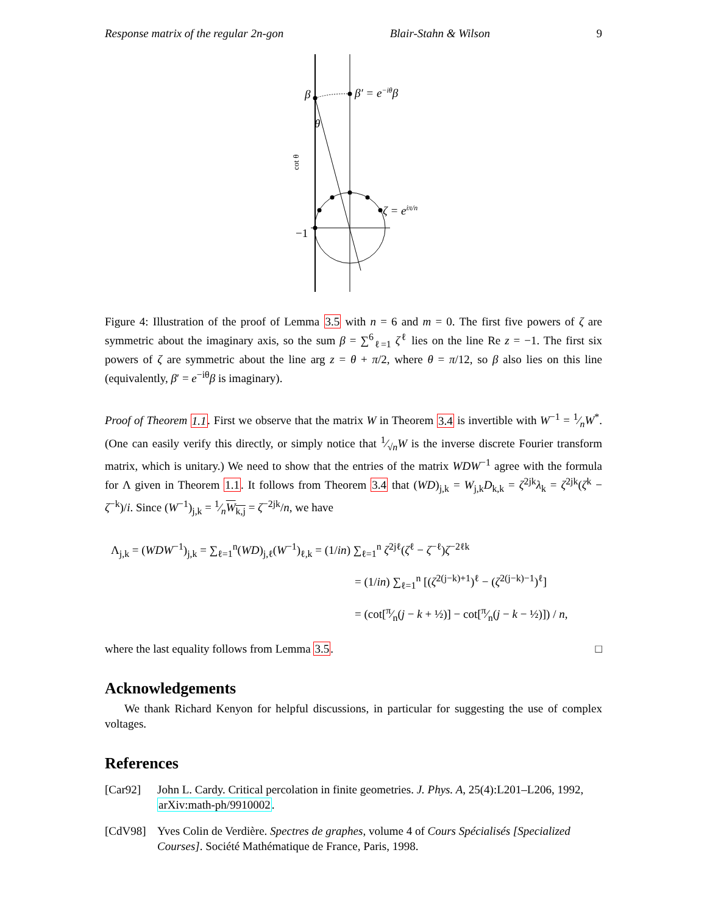Response matrix of the regular 2n-gon Blair-Stahn & Wilson 9
β
β′ = e−iθβ
θ
ζ = eiπ/n
−1
cot θ
Figure 4: Illustration of the proof of Lemma 3.5 with n = 6 and m = 0. The first five powers of ζ are symmetric about the imaginary axis, so the sum β = ∑<sup>6</sup><sub>ℓ=1</sub> ζ<sup>ℓ</sup> lies on the line Re z = −1. The first six powers of ζ are symmetric about the line arg z = θ + π/2, where θ = π/12, so β also lies on this line (equivalently, β′ = e<sup>−iθ</sup>β is imaginary).
Proof of Theorem 1.1. First we observe that the matrix W in Theorem 3.4 is invertible with W<sup>−1</sup> = 1⁄nW<sup>*</sup>. (One can easily verify this directly, or simply notice that 1⁄√nW is the inverse discrete Fourier transform matrix, which is unitary.) We need to show that the entries of the matrix WDW<sup>−1</sup> agree with the formula for Λ given in Theorem 1.1. It follows from Theorem 3.4 that (WD)<sub>j,k</sub> = W<sub>j,k</sub>D<sub>k,k</sub> = ζ<sup>2jk</sup>λ<sub>k</sub> = ζ<sup>2jk</sup>(ζ<sup>k</sup> − ζ<sup>−k</sup>)/i. Since (W<sup>−1</sup>)<sub>j,k</sub> = 1⁄nW<sub>k,j</sub> = ζ<sup>−2jk</sup>/n, we have
Λ<sub>j,k</sub> = (WDW<sup>−1</sup>)<sub>j,k</sub> = ∑<sub>ℓ=1</sub><sup>n</sup>(WD)<sub>j,ℓ</sub>(W<sup>−1</sup>)<sub>ℓ,k</sub> = (1/in) ∑<sub>ℓ=1</sub><sup>n</sup> ζ<sup>2jℓ</sup>(ζ<sup>ℓ</sup> − ζ<sup>−ℓ</sup>)ζ<sup>−2ℓk</sup>
= (1/in) ∑<sub>ℓ=1</sub><sup>n</sup> [(ζ<sup>2(j−k)+1</sup>)<sup>ℓ</sup> − (ζ<sup>2(j−k)−1</sup>)<sup>ℓ</sup>]
= (cot[π⁄n(j − k + ½)] − cot[π⁄n(j − k − ½)]) / n,
where the last equality follows from Lemma 3.5. □
Acknowledgements
We thank Richard Kenyon for helpful discussions, in particular for suggesting the use of complex voltages.
References
[Car92] John L. Cardy. Critical percolation in finite geometries. J. Phys. A, 25(4):L201–L206, 1992, arXiv:math-ph/9910002.
[CdV98] Yves Colin de Verdière. Spectres de graphes, volume 4 of Cours Spécialisés [Specialized Courses]. Société Mathématique de France, Paris, 1998.